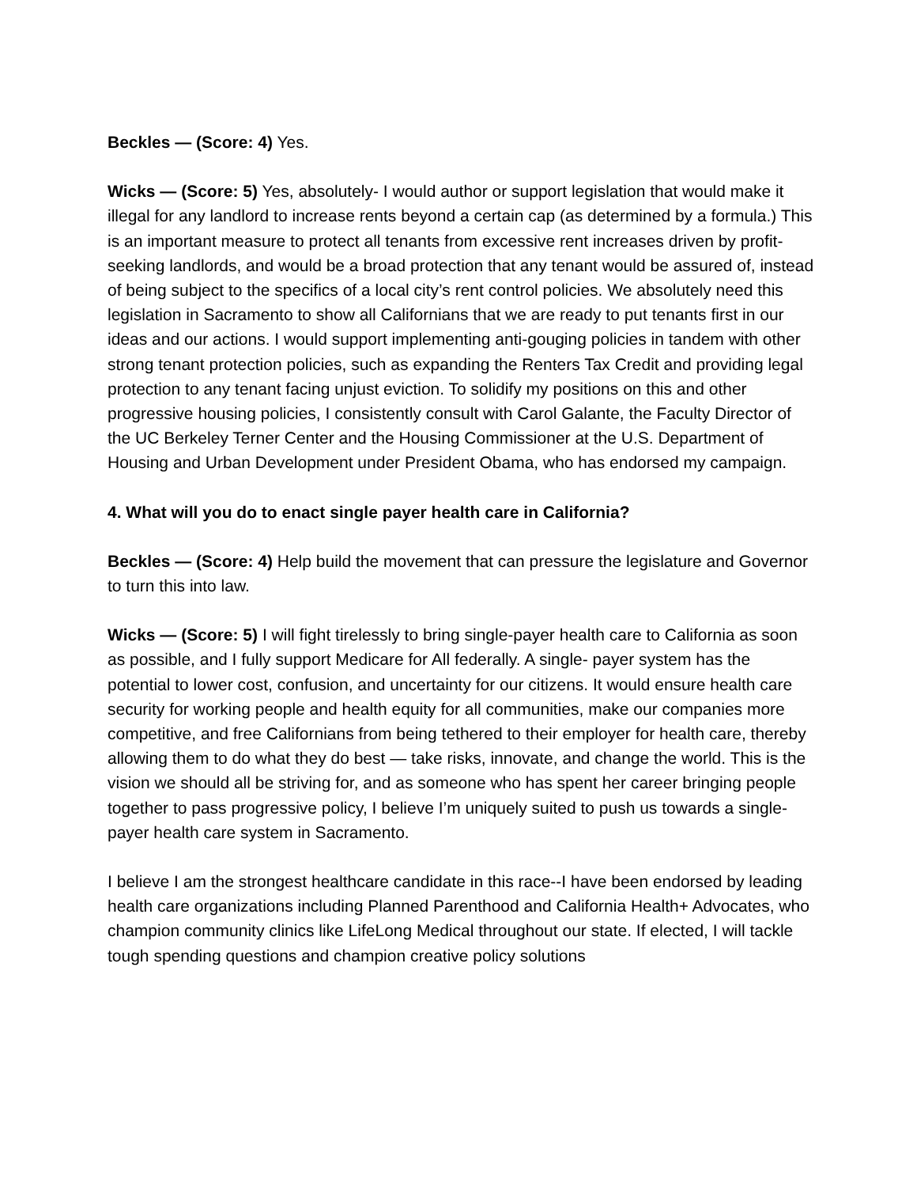Beckles — (Score: 4) Yes.
Wicks — (Score: 5) Yes, absolutely- I would author or support legislation that would make it illegal for any landlord to increase rents beyond a certain cap (as determined by a formula.) This is an important measure to protect all tenants from excessive rent increases driven by profit-seeking landlords, and would be a broad protection that any tenant would be assured of, instead of being subject to the specifics of a local city’s rent control policies. We absolutely need this legislation in Sacramento to show all Californians that we are ready to put tenants first in our ideas and our actions. I would support implementing anti-gouging policies in tandem with other strong tenant protection policies, such as expanding the Renters Tax Credit and providing legal protection to any tenant facing unjust eviction. To solidify my positions on this and other progressive housing policies, I consistently consult with Carol Galante, the Faculty Director of the UC Berkeley Terner Center and the Housing Commissioner at the U.S. Department of Housing and Urban Development under President Obama, who has endorsed my campaign.
4. What will you do to enact single payer health care in California?
Beckles — (Score: 4) Help build the movement that can pressure the legislature and Governor to turn this into law.
Wicks — (Score: 5) I will fight tirelessly to bring single-payer health care to California as soon as possible, and I fully support Medicare for All federally. A single- payer system has the potential to lower cost, confusion, and uncertainty for our citizens. It would ensure health care security for working people and health equity for all communities, make our companies more competitive, and free Californians from being tethered to their employer for health care, thereby allowing them to do what they do best — take risks, innovate, and change the world. This is the vision we should all be striving for, and as someone who has spent her career bringing people together to pass progressive policy, I believe I’m uniquely suited to push us towards a single-payer health care system in Sacramento.
I believe I am the strongest healthcare candidate in this race--I have been endorsed by leading health care organizations including Planned Parenthood and California Health+ Advocates, who champion community clinics like LifeLong Medical throughout our state. If elected, I will tackle tough spending questions and champion creative policy solutions